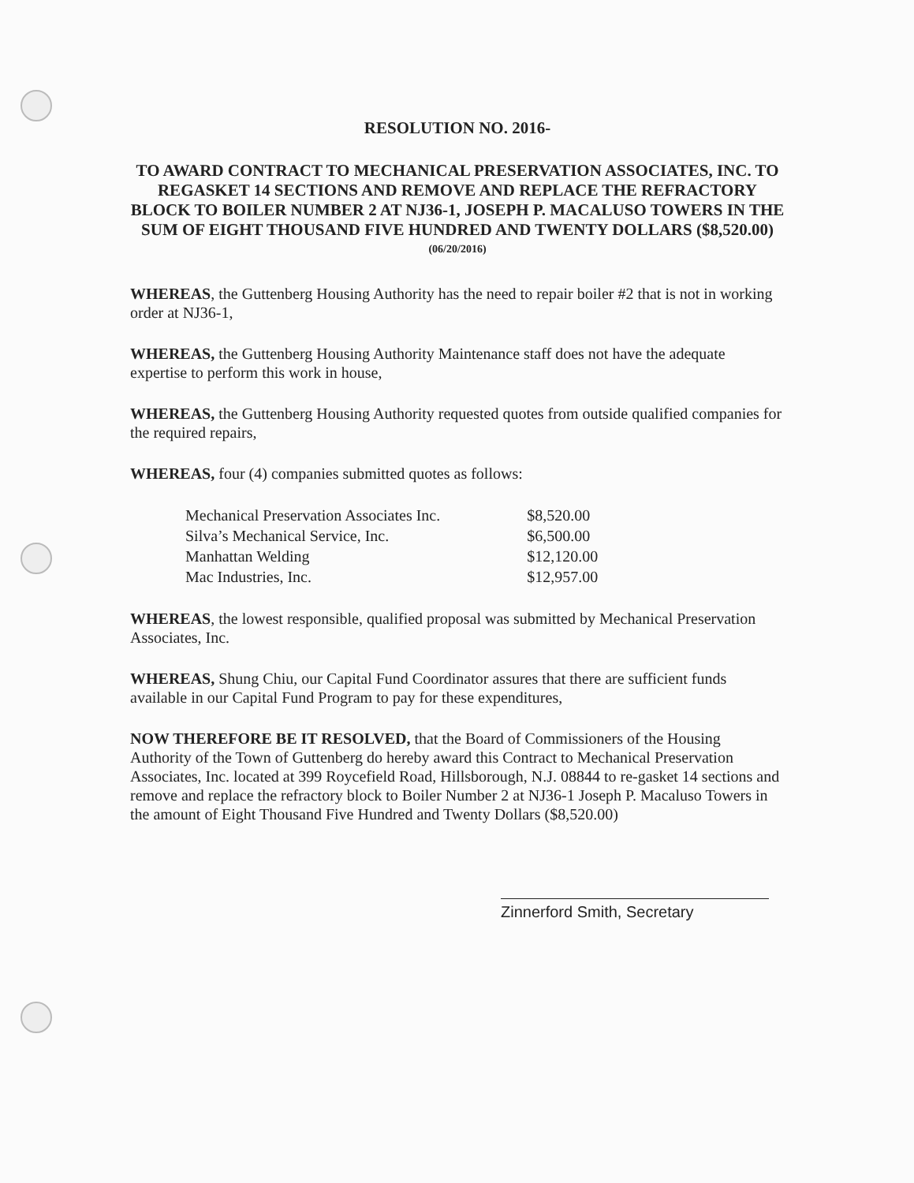RESOLUTION NO. 2016-
TO AWARD CONTRACT TO MECHANICAL PRESERVATION ASSOCIATES, INC. TO REGASKET 14 SECTIONS AND REMOVE AND REPLACE THE REFRACTORY BLOCK TO BOILER NUMBER 2 AT NJ36-1, JOSEPH P. MACALUSO TOWERS IN THE SUM OF EIGHT THOUSAND FIVE HUNDRED AND TWENTY DOLLARS ($8,520.00)
(06/20/2016)
WHEREAS, the Guttenberg Housing Authority has the need to repair boiler #2 that is not in working order at NJ36-1,
WHEREAS, the Guttenberg Housing Authority Maintenance staff does not have the adequate expertise to perform this work in house,
WHEREAS, the Guttenberg Housing Authority requested quotes from outside qualified companies for the required repairs,
WHEREAS, four (4) companies submitted quotes as follows:
| Mechanical Preservation Associates Inc. | $8,520.00 |
| Silva’s Mechanical Service, Inc. | $6,500.00 |
| Manhattan Welding | $12,120.00 |
| Mac Industries, Inc. | $12,957.00 |
WHEREAS, the lowest responsible, qualified proposal was submitted by Mechanical Preservation Associates, Inc.
WHEREAS, Shung Chiu, our Capital Fund Coordinator assures that there are sufficient funds available in our Capital Fund Program to pay for these expenditures,
NOW THEREFORE BE IT RESOLVED, that the Board of Commissioners of the Housing Authority of the Town of Guttenberg do hereby award this Contract to Mechanical Preservation Associates, Inc. located at 399 Roycefield Road, Hillsborough, N.J. 08844 to re-gasket 14 sections and remove and replace the refractory block to Boiler Number 2 at NJ36-1 Joseph P. Macaluso Towers in the amount of Eight Thousand Five Hundred and Twenty Dollars ($8,520.00)
Zinnerford Smith, Secretary